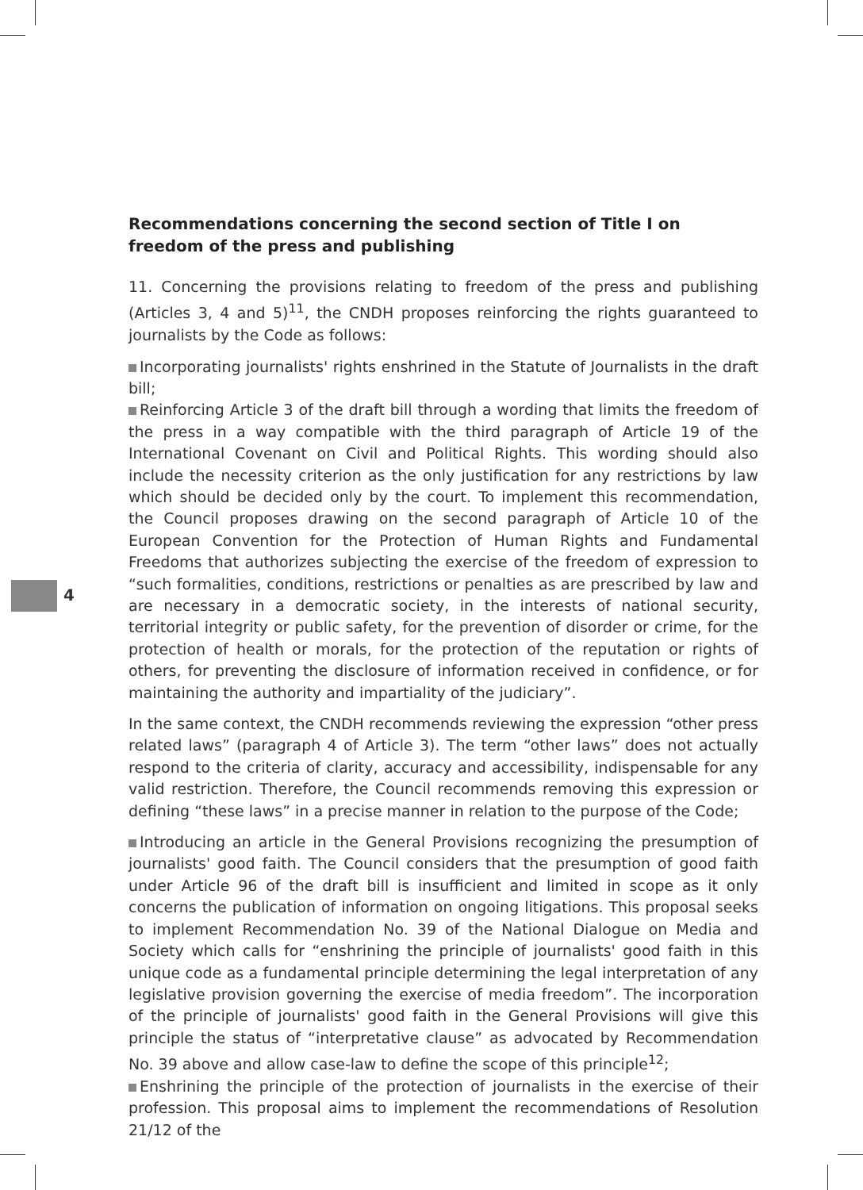4
Recommendations concerning the second section of Title I on freedom of the press and publishing
11. Concerning the provisions relating to freedom of the press and publishing (Articles 3, 4 and 5)<sup>11</sup>, the CNDH proposes reinforcing the rights guaranteed to journalists by the Code as follows:
Incorporating journalists' rights enshrined in the Statute of Journalists in the draft bill;
Reinforcing Article 3 of the draft bill through a wording that limits the freedom of the press in a way compatible with the third paragraph of Article 19 of the International Covenant on Civil and Political Rights. This wording should also include the necessity criterion as the only justification for any restrictions by law which should be decided only by the court. To implement this recommendation, the Council proposes drawing on the second paragraph of Article 10 of the European Convention for the Protection of Human Rights and Fundamental Freedoms that authorizes subjecting the exercise of the freedom of expression to “such formalities, conditions, restrictions or penalties as are prescribed by law and are necessary in a democratic society, in the interests of national security, territorial integrity or public safety, for the prevention of disorder or crime, for the protection of health or morals, for the protection of the reputation or rights of others, for preventing the disclosure of information received in confidence, or for maintaining the authority and impartiality of the judiciary”.
In the same context, the CNDH recommends reviewing the expression “other press related laws” (paragraph 4 of Article 3). The term “other laws” does not actually respond to the criteria of clarity, accuracy and accessibility, indispensable for any valid restriction. Therefore, the Council recommends removing this expression or defining “these laws” in a precise manner in relation to the purpose of the Code;
Introducing an article in the General Provisions recognizing the presumption of journalists' good faith. The Council considers that the presumption of good faith under Article 96 of the draft bill is insufficient and limited in scope as it only concerns the publication of information on ongoing litigations. This proposal seeks to implement Recommendation No. 39 of the National Dialogue on Media and Society which calls for “enshrining the principle of journalists' good faith in this unique code as a fundamental principle determining the legal interpretation of any legislative provision governing the exercise of media freedom”. The incorporation of the principle of journalists' good faith in the General Provisions will give this principle the status of “interpretative clause” as advocated by Recommendation No. 39 above and allow case-law to define the scope of this principle<sup>12</sup>;
Enshrining the principle of the protection of journalists in the exercise of their profession. This proposal aims to implement the recommendations of Resolution 21/12 of the